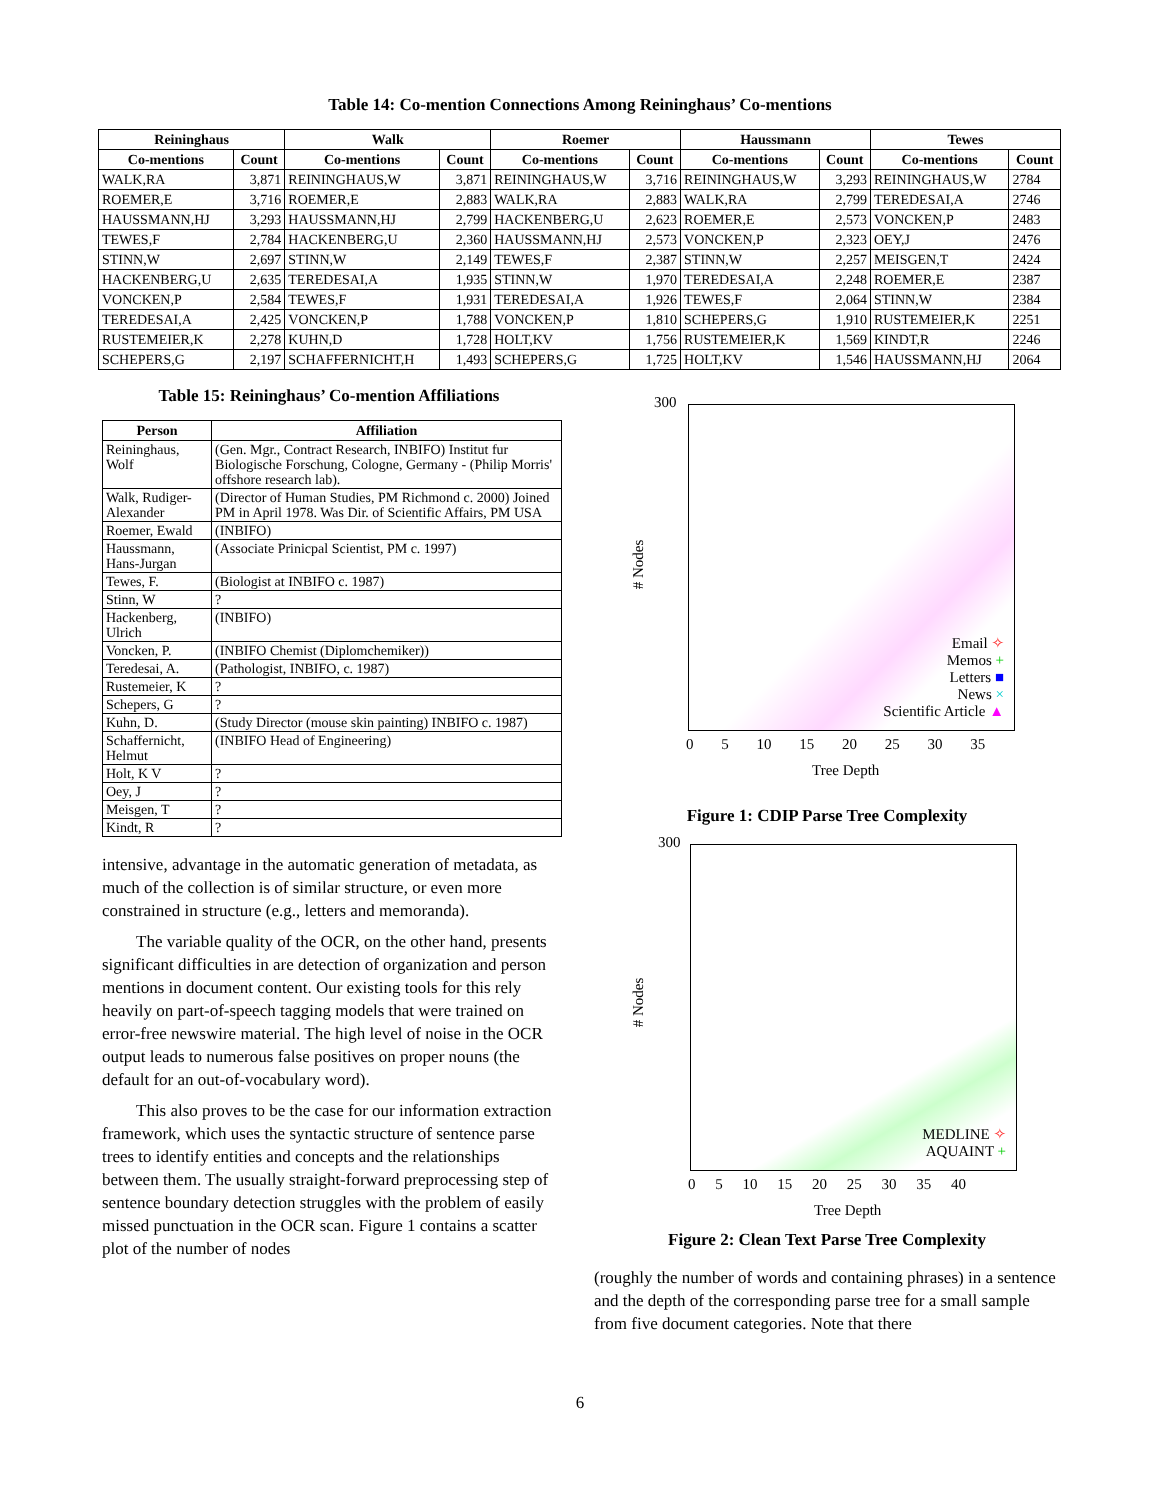Table 14: Co-mention Connections Among Reininghaus’ Co-mentions
| Reininghaus | | Walk | | Roemer | | Haussmann | | Tewes | |
| --- | --- | --- | --- | --- | --- | --- | --- | --- | --- |
| Co-mentions | Count | Co-mentions | Count | Co-mentions | Count | Co-mentions | Count | Co-mentions | Count |
| WALK,RA | 3,871 | REININGHAUS,W | 3,871 | REININGHAUS,W | 3,716 | REININGHAUS,W | 3,293 | REININGHAUS,W | 2784 |
| ROEMER,E | 3,716 | ROEMER,E | 2,883 | WALK,RA | 2,883 | WALK,RA | 2,799 | TEREDESAI,A | 2746 |
| HAUSSMANN,HJ | 3,293 | HAUSSMANN,HJ | 2,799 | HACKENBERG,U | 2,623 | ROEMER,E | 2,573 | VONCKEN,P | 2483 |
| TEWES,F | 2,784 | HACKENBERG,U | 2,360 | HAUSSMANN,HJ | 2,573 | VONCKEN,P | 2,323 | OEY,J | 2476 |
| STINN,W | 2,697 | STINN,W | 2,149 | TEWES,F | 2,387 | STINN,W | 2,257 | MEISGEN,T | 2424 |
| HACKENBERG,U | 2,635 | TEREDESAI,A | 1,935 | STINN,W | 1,970 | TEREDESAI,A | 2,248 | ROEMER,E | 2387 |
| VONCKEN,P | 2,584 | TEWES,F | 1,931 | TEREDESAI,A | 1,926 | TEWES,F | 2,064 | STINN,W | 2384 |
| TEREDESAI,A | 2,425 | VONCKEN,P | 1,788 | VONCKEN,P | 1,810 | SCHEPERS,G | 1,910 | RUSTEMEIER,K | 2251 |
| RUSTEMEIER,K | 2,278 | KUHN,D | 1,728 | HOLT,KV | 1,756 | RUSTEMEIER,K | 1,569 | KINDT,R | 2246 |
| SCHEPERS,G | 2,197 | SCHAFFERNICHT,H | 1,493 | SCHEPERS,G | 1,725 | HOLT,KV | 1,546 | HAUSSMANN,HJ | 2064 |
Table 15: Reininghaus’ Co-mention Affiliations
| Person | Affiliation |
| --- | --- |
| Reininghaus, Wolf | (Gen. Mgr., Contract Research, INBIFO) Institut fur Biologische Forschung, Cologne, Germany - (Philip Morris' offshore research lab). |
| Walk, Rudiger-Alexander | (Director of Human Studies, PM Richmond c. 2000) Joined PM in April 1978. Was Dir. of Scientific Affairs, PM USA |
| Roemer, Ewald | (INBIFO) |
| Haussmann, Hans-Jurgan | (Associate Prinicpal Scientist, PM c. 1997) |
| Tewes, F. | (Biologist at INBIFO c. 1987) |
| Stinn, W | ? |
| Hackenberg, Ulrich | (INBIFO) |
| Voncken, P. | (INBIFO Chemist (Diplomchemiker)) |
| Teredesai, A. | (Pathologist, INBIFO, c. 1987) |
| Rustemeier, K | ? |
| Schepers, G | ? |
| Kuhn, D. | (Study Director (mouse skin painting) INBIFO c. 1987) |
| Schaffernicht, Helmut | (INBIFO Head of Engineering) |
| Holt, K V | ? |
| Oey, J | ? |
| Meisgen, T | ? |
| Kindt, R | ? |
intensive, advantage in the automatic generation of metadata, as much of the collection is of similar structure, or even more constrained in structure (e.g., letters and memoranda).
The variable quality of the OCR, on the other hand, presents significant difficulties in are detection of organization and person mentions in document content. Our existing tools for this rely heavily on part-of-speech tagging models that were trained on error-free newswire material. The high level of noise in the OCR output leads to numerous false positives on proper nouns (the default for an out-of-vocabulary word).
This also proves to be the case for our information extraction framework, which uses the syntactic structure of sentence parse trees to identify entities and concepts and the relationships between them. The usually straight-forward preprocessing step of sentence boundary detection struggles with the problem of easily missed punctuation in the OCR scan. Figure 1 contains a scatter plot of the number of nodes
Email ✧
Memos +
Letters ■
News ×
Scientific Article ▲
300
# Nodes
0 5 10 15 20 25 30 35
Tree Depth
Figure 1: CDIP Parse Tree Complexity
MEDLINE ✧
AQUAINT +
300
# Nodes
0 5 10 15 20 25 30 35 40
Tree Depth
Figure 2: Clean Text Parse Tree Complexity
(roughly the number of words and containing phrases) in a sentence and the depth of the corresponding parse tree for a small sample from five document categories. Note that there
6